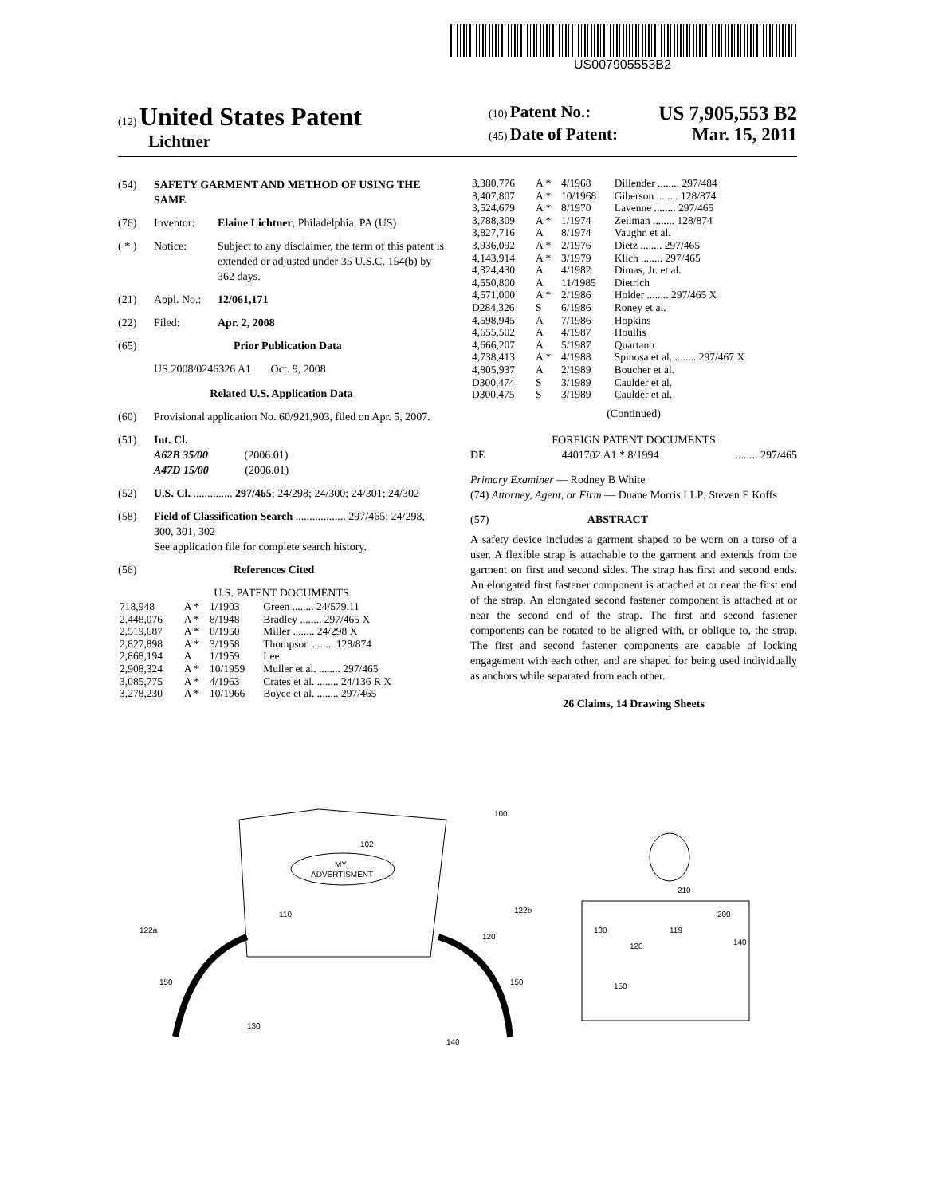US007905553B2
(12) United States Patent
Lichtner
(10) Patent No.: US 7,905,553 B2
(45) Date of Patent: Mar. 15, 2011
(54) SAFETY GARMENT AND METHOD OF USING THE SAME
(76) Inventor: Elaine Lichtner, Philadelphia, PA (US)
( * ) Notice: Subject to any disclaimer, the term of this patent is extended or adjusted under 35 U.S.C. 154(b) by 362 days.
(21) Appl. No.: 12/061,171
(22) Filed: Apr. 2, 2008
(65) Prior Publication Data
US 2008/0246326 A1 Oct. 9, 2008
Related U.S. Application Data
(60) Provisional application No. 60/921,903, filed on Apr. 5, 2007.
(51) Int. Cl.
A62B 35/00 (2006.01)
A47D 15/00 (2006.01)
(52) U.S. Cl. .............. 297/465; 24/298; 24/300; 24/301; 24/302
(58) Field of Classification Search .................. 297/465; 24/298, 300, 301, 302
See application file for complete search history.
(56) References Cited
U.S. PATENT DOCUMENTS
| 718,948 | A * | 1/1903 | Green ........ 24/579.11 |
| 2,448,076 | A * | 8/1948 | Bradley ........ 297/465 X |
| 2,519,687 | A * | 8/1950 | Miller ........ 24/298 X |
| 2,827,898 | A * | 3/1958 | Thompson ........ 128/874 |
| 2,868,194 | A | 1/1959 | Lee |
| 2,908,324 | A * | 10/1959 | Muller et al. ........ 297/465 |
| 3,085,775 | A * | 4/1963 | Crates et al. ........ 24/136 R X |
| 3,278,230 | A * | 10/1966 | Boyce et al. ........ 297/465 |
| 3,380,776 | A * | 4/1968 | Dillender ........ 297/484 |
| 3,407,807 | A * | 10/1968 | Giberson ........ 128/874 |
| 3,524,679 | A * | 8/1970 | Lavenne ........ 297/465 |
| 3,788,309 | A * | 1/1974 | Zeilman ........ 128/874 |
| 3,827,716 | A | 8/1974 | Vaughn et al. |
| 3,936,092 | A * | 2/1976 | Dietz ........ 297/465 |
| 4,143,914 | A * | 3/1979 | Klich ........ 297/465 |
| 4,324,430 | A | 4/1982 | Dimas, Jr. et al. |
| 4,550,800 | A | 11/1985 | Dietrich |
| 4,571,000 | A * | 2/1986 | Holder ........ 297/465 X |
| D284,326 | S | 6/1986 | Roney et al. |
| 4,598,945 | A | 7/1986 | Hopkins |
| 4,655,502 | A | 4/1987 | Houllis |
| 4,666,207 | A | 5/1987 | Quartano |
| 4,738,413 | A * | 4/1988 | Spinosa et al. ........ 297/467 X |
| 4,805,937 | A | 2/1989 | Boucher et al. |
| D300,474 | S | 3/1989 | Caulder et al. |
| D300,475 | S | 3/1989 | Caulder et al. |
(Continued)
FOREIGN PATENT DOCUMENTS
DE 4401702 A1 * 8/1994........ 297/465
Primary Examiner — Rodney B White
(74) Attorney, Agent, or Firm — Duane Morris LLP; Steven E Koffs
(57) ABSTRACT
A safety device includes a garment shaped to be worn on a torso of a user. A flexible strap is attachable to the garment and extends from the garment on first and second sides. The strap has first and second ends. An elongated first fastener component is attached at or near the first end of the strap. An elongated second fastener component is attached at or near the second end of the strap. The first and second fastener components can be rotated to be aligned with, or oblique to, the strap. The first and second fastener components are capable of locking engagement with each other, and are shaped for being used individually as anchors while separated from each other.
26 Claims, 14 Drawing Sheets
MY
ADVERTISMENT
102
100
110
122a
122b
120
150
150
130
140
210
200
130
119
120
140
150